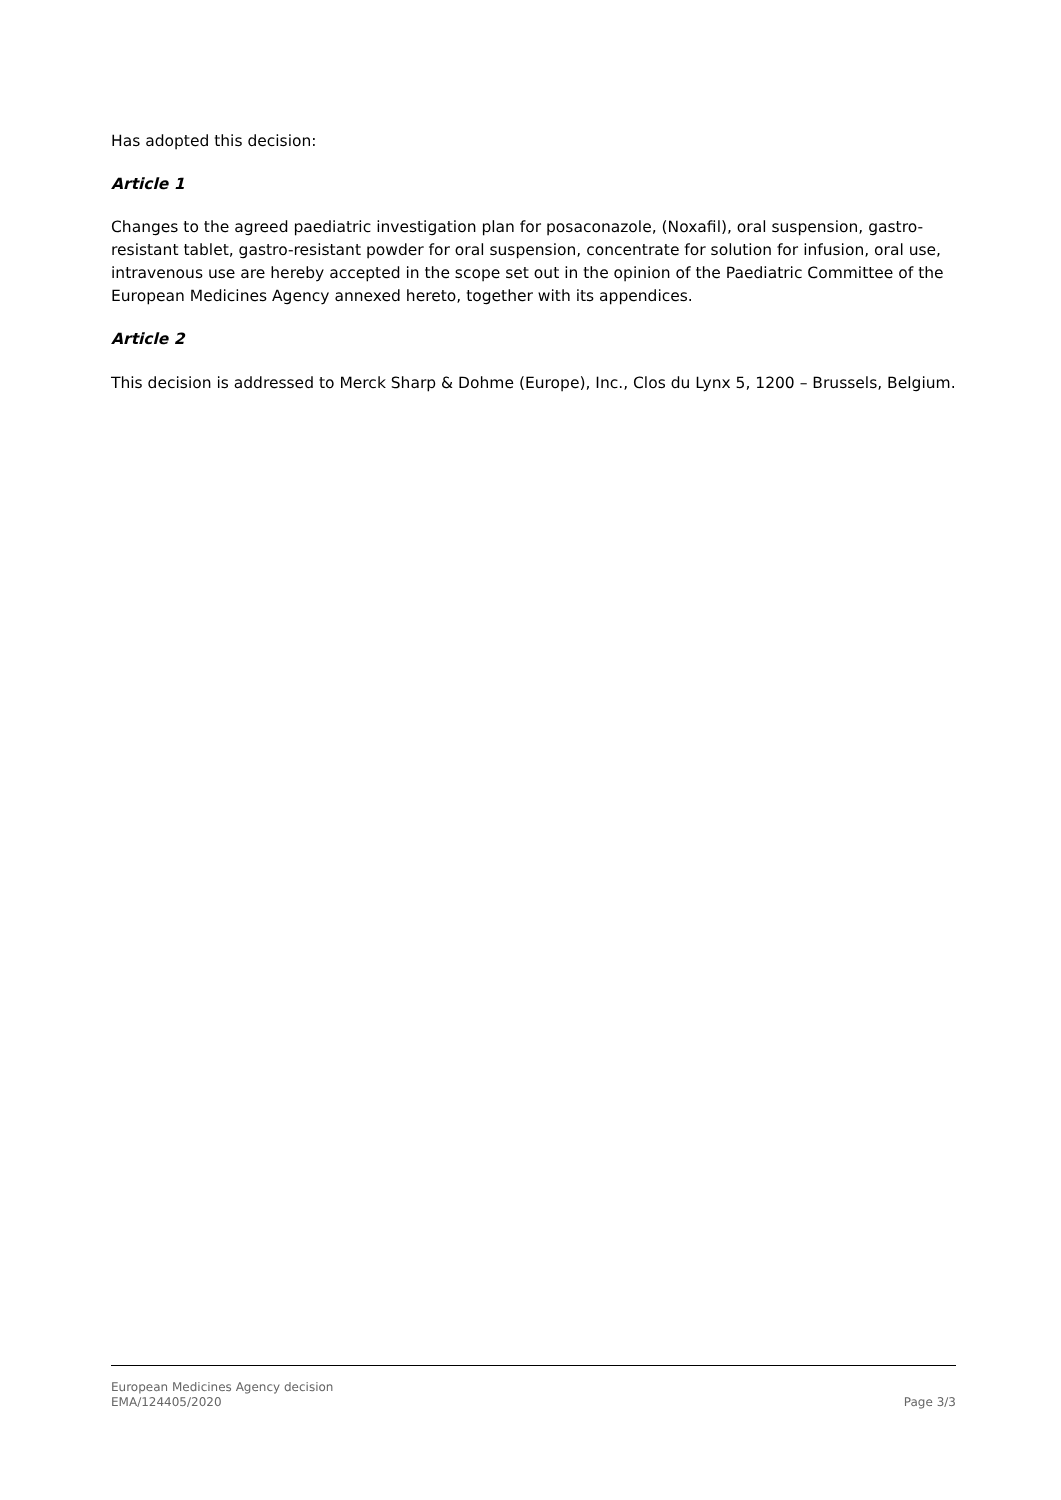Has adopted this decision:
Article 1
Changes to the agreed paediatric investigation plan for posaconazole, (Noxafil), oral suspension, gastro-resistant tablet, gastro-resistant powder for oral suspension, concentrate for solution for infusion, oral use, intravenous use are hereby accepted in the scope set out in the opinion of the Paediatric Committee of the European Medicines Agency annexed hereto, together with its appendices.
Article 2
This decision is addressed to Merck Sharp & Dohme (Europe), Inc., Clos du Lynx 5, 1200 – Brussels, Belgium.
European Medicines Agency decision
EMA/124405/2020
Page 3/3